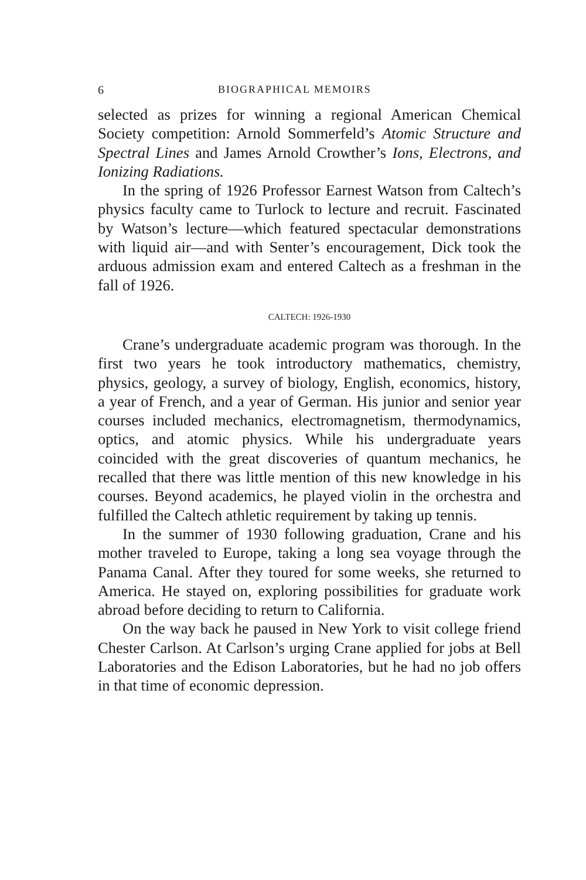6 BIOGRAPHICAL MEMOIRS
selected as prizes for winning a regional American Chemical Society competition: Arnold Sommerfeld’s Atomic Structure and Spectral Lines and James Arnold Crowther’s Ions, Electrons, and Ionizing Radiations.
In the spring of 1926 Professor Earnest Watson from Caltech’s physics faculty came to Turlock to lecture and recruit. Fascinated by Watson’s lecture—which featured spectacular demonstrations with liquid air—and with Senter’s encouragement, Dick took the arduous admission exam and entered Caltech as a freshman in the fall of 1926.
CALTECH: 1926-1930
Crane’s undergraduate academic program was thorough. In the first two years he took introductory mathematics, chemistry, physics, geology, a survey of biology, English, economics, history, a year of French, and a year of German. His junior and senior year courses included mechanics, electromagnetism, thermodynamics, optics, and atomic physics. While his undergraduate years coincided with the great discoveries of quantum mechanics, he recalled that there was little mention of this new knowledge in his courses. Beyond academics, he played violin in the orchestra and fulfilled the Caltech athletic requirement by taking up tennis.
In the summer of 1930 following graduation, Crane and his mother traveled to Europe, taking a long sea voyage through the Panama Canal. After they toured for some weeks, she returned to America. He stayed on, exploring possibilities for graduate work abroad before deciding to return to California.
On the way back he paused in New York to visit college friend Chester Carlson. At Carlson’s urging Crane applied for jobs at Bell Laboratories and the Edison Laboratories, but he had no job offers in that time of economic depression.